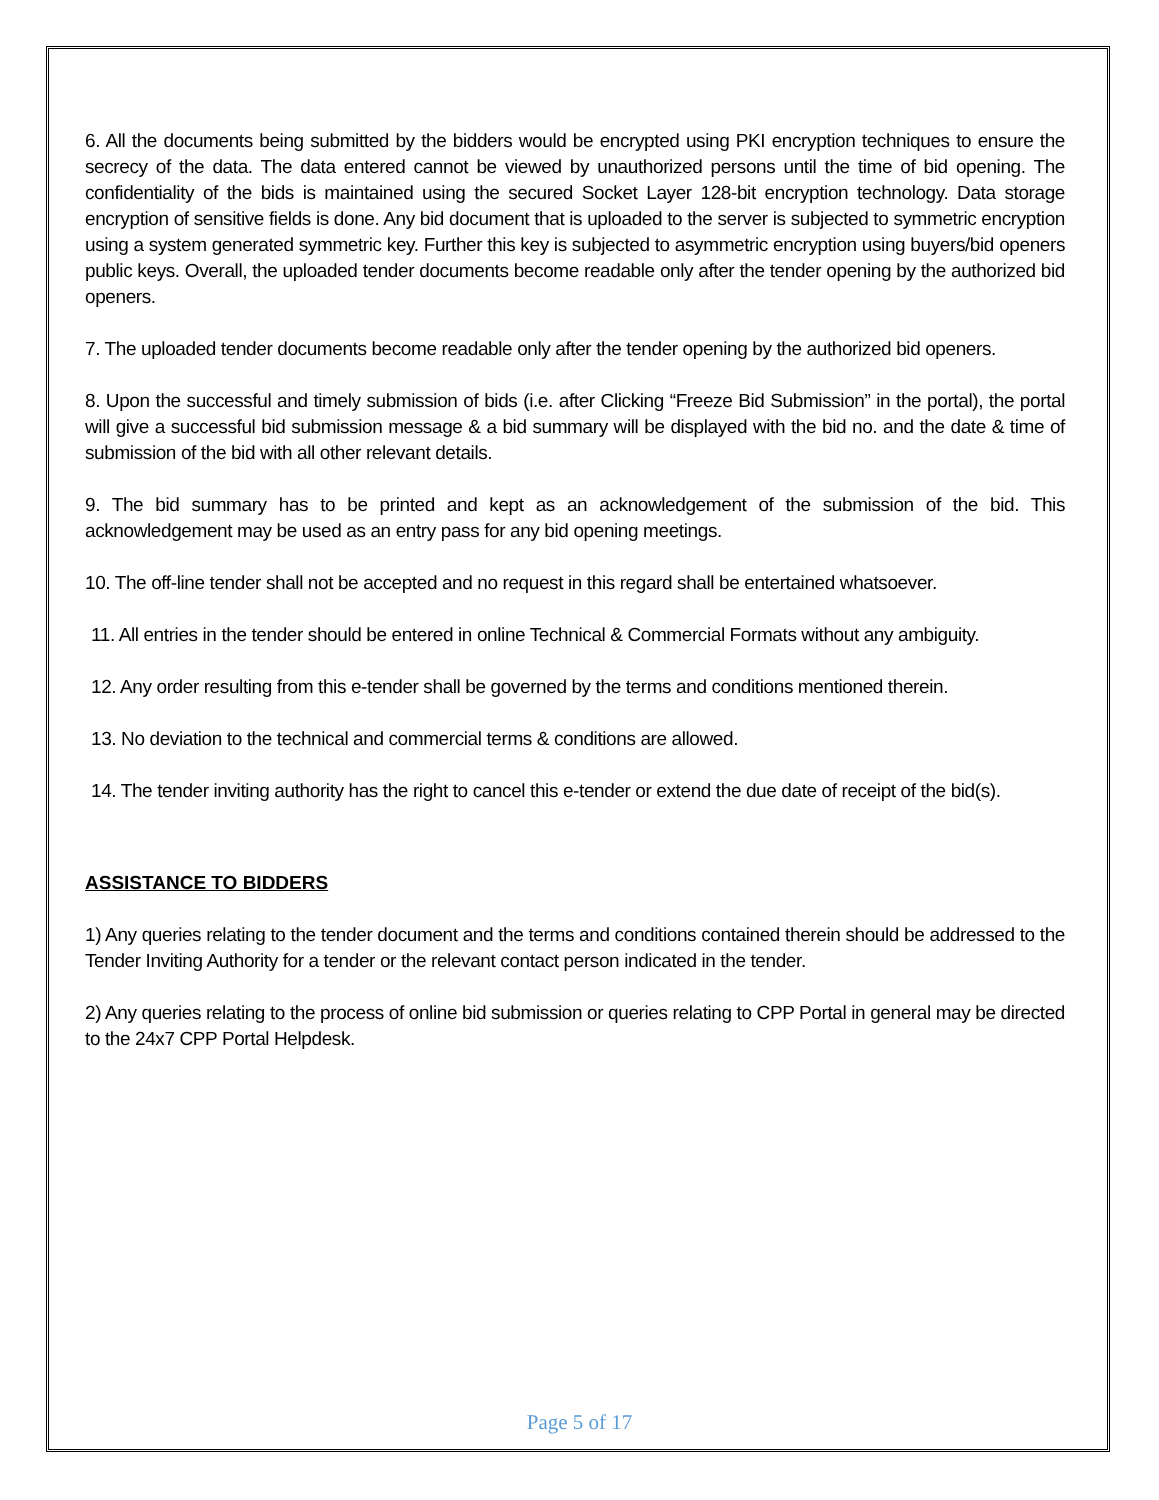6. All the documents being submitted by the bidders would be encrypted using PKI encryption techniques to ensure the secrecy of the data. The data entered cannot be viewed by unauthorized persons until the time of bid opening. The confidentiality of the bids is maintained using the secured Socket Layer 128-bit encryption technology. Data storage encryption of sensitive fields is done. Any bid document that is uploaded to the server is subjected to symmetric encryption using a system generated symmetric key. Further this key is subjected to asymmetric encryption using buyers/bid openers public keys. Overall, the uploaded tender documents become readable only after the tender opening by the authorized bid openers.
7. The uploaded tender documents become readable only after the tender opening by the authorized bid openers.
8. Upon the successful and timely submission of bids (i.e. after Clicking “Freeze Bid Submission” in the portal), the portal will give a successful bid submission message & a bid summary will be displayed with the bid no. and the date & time of submission of the bid with all other relevant details.
9. The bid summary has to be printed and kept as an acknowledgement of the submission of the bid. This acknowledgement may be used as an entry pass for any bid opening meetings.
10. The off-line tender shall not be accepted and no request in this regard shall be entertained whatsoever.
11. All entries in the tender should be entered in online Technical & Commercial Formats without any ambiguity.
12. Any order resulting from this e-tender shall be governed by the terms and conditions mentioned therein.
13. No deviation to the technical and commercial terms & conditions are allowed.
14. The tender inviting authority has the right to cancel this e-tender or extend the due date of receipt of the bid(s).
ASSISTANCE TO BIDDERS
1) Any queries relating to the tender document and the terms and conditions contained therein should be addressed to the Tender Inviting Authority for a tender or the relevant contact person indicated in the tender.
2) Any queries relating to the process of online bid submission or queries relating to CPP Portal in general may be directed to the 24x7 CPP Portal Helpdesk.
Page 5 of 17